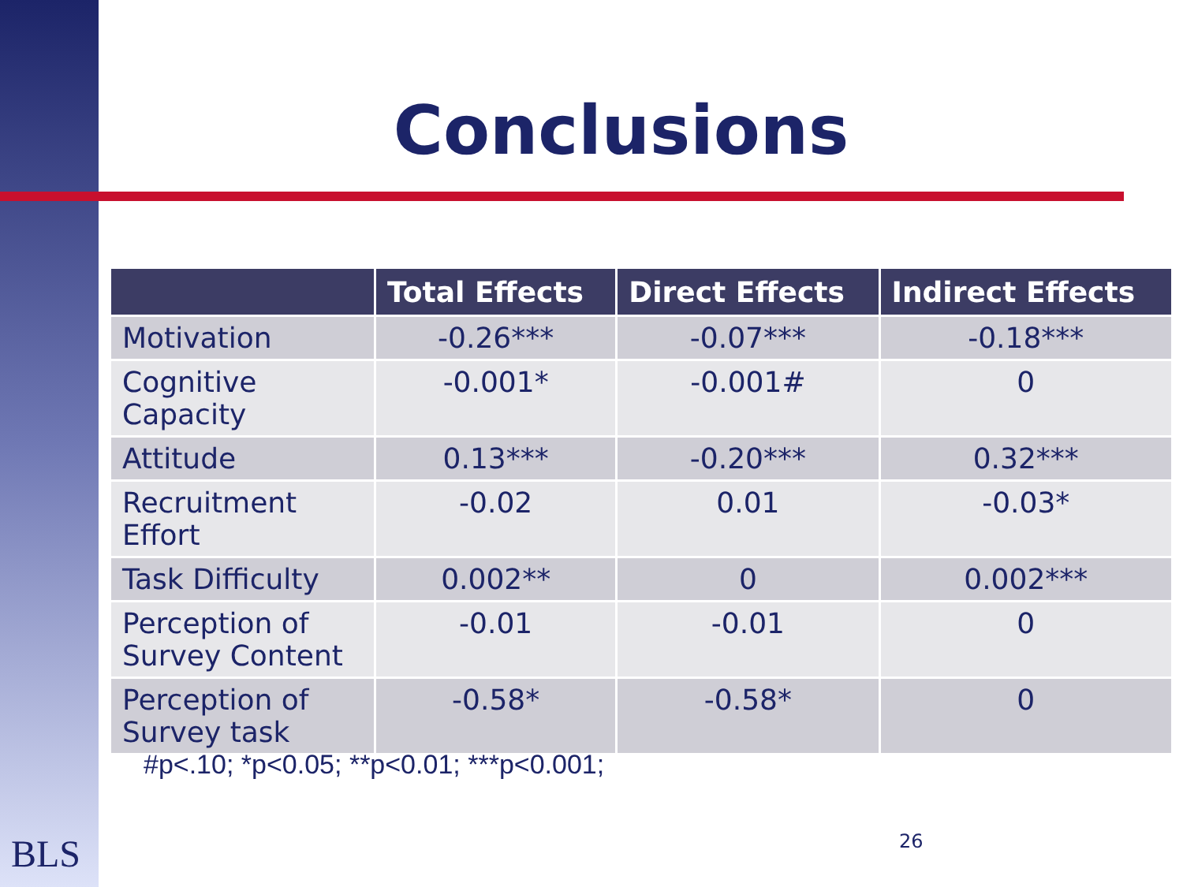Conclusions
| | Total Effects | Direct Effects | Indirect Effects |
| --- | --- | --- | --- |
| Motivation | -0.26*** | -0.07*** | -0.18*** |
| Cognitive Capacity | -0.001* | -0.001# | 0 |
| Attitude | 0.13*** | -0.20*** | 0.32*** |
| Recruitment Effort | -0.02 | 0.01 | -0.03* |
| Task Difficulty | 0.002** | 0 | 0.002*** |
| Perception of Survey Content | -0.01 | -0.01 | 0 |
| Perception of Survey task | -0.58* | -0.58* | 0 |
#p<.10; *p<0.05; **p<0.01; ***p<0.001;
BLS 26